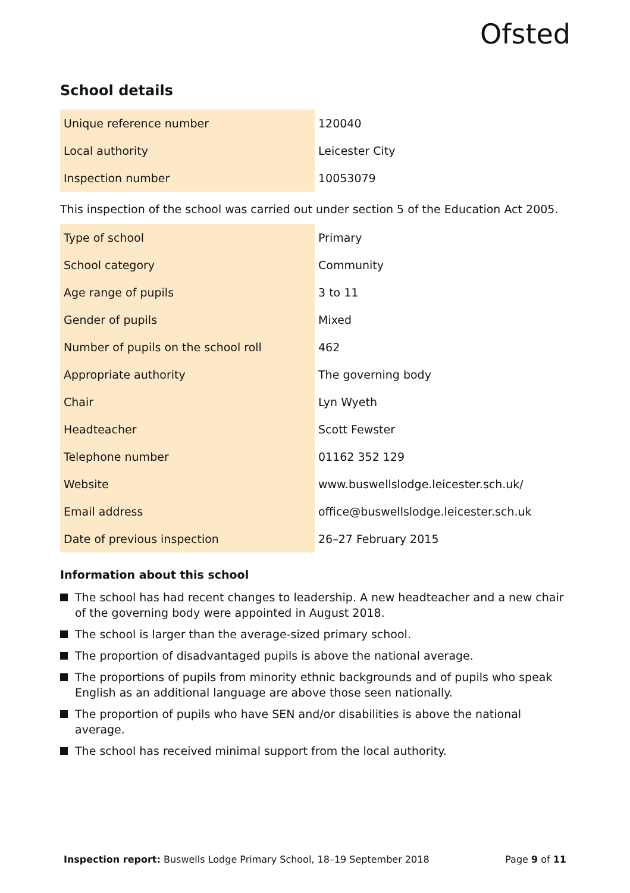Ofsted
School details
| Unique reference number | 120040 |
| Local authority | Leicester City |
| Inspection number | 10053079 |
This inspection of the school was carried out under section 5 of the Education Act 2005.
| Type of school | Primary |
| School category | Community |
| Age range of pupils | 3 to 11 |
| Gender of pupils | Mixed |
| Number of pupils on the school roll | 462 |
| Appropriate authority | The governing body |
| Chair | Lyn Wyeth |
| Headteacher | Scott Fewster |
| Telephone number | 01162 352 129 |
| Website | www.buswellslodge.leicester.sch.uk/ |
| Email address | office@buswellslodge.leicester.sch.uk |
| Date of previous inspection | 26–27 February 2015 |
Information about this school
The school has had recent changes to leadership. A new headteacher and a new chair of the governing body were appointed in August 2018.
The school is larger than the average-sized primary school.
The proportion of disadvantaged pupils is above the national average.
The proportions of pupils from minority ethnic backgrounds and of pupils who speak English as an additional language are above those seen nationally.
The proportion of pupils who have SEN and/or disabilities is above the national average.
The school has received minimal support from the local authority.
Inspection report: Buswells Lodge Primary School, 18–19 September 2018 Page 9 of 11